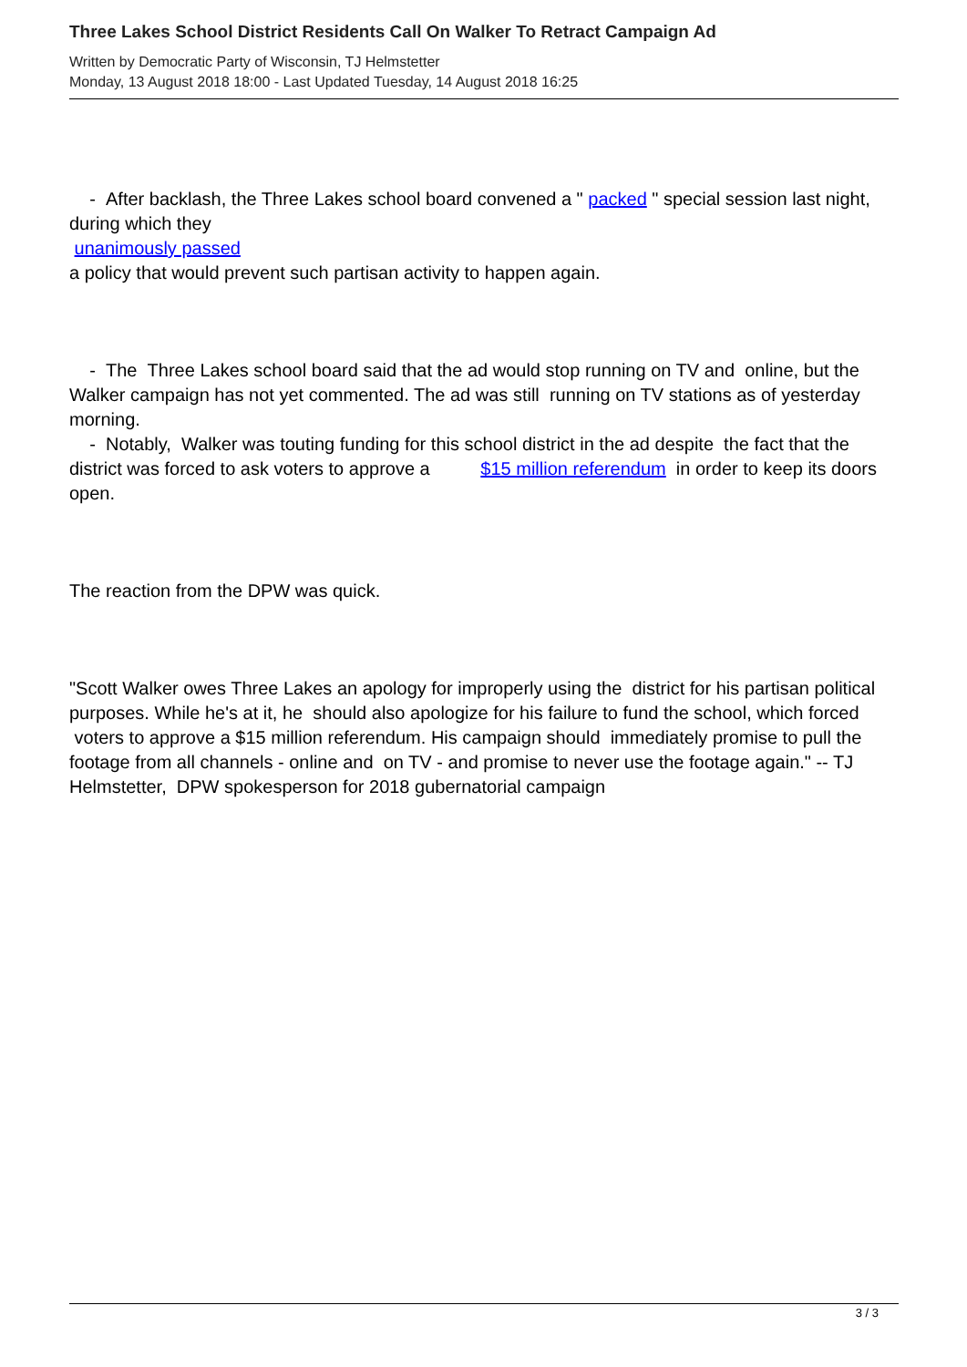Three Lakes School District Residents Call On Walker To Retract Campaign Ad
Written by Democratic Party of Wisconsin, TJ Helmstetter
Monday, 13 August 2018 18:00 - Last Updated Tuesday, 14 August 2018 16:25
- After backlash, the Three Lakes school board convened a " packed " special session last night, during which they
unanimously passed
a policy that would prevent such partisan activity to happen again.
- The Three Lakes school board said that the ad would stop running on TV and online, but the Walker campaign has not yet commented. The ad was still running on TV stations as of yesterday morning.
- Notably, Walker was touting funding for this school district in the ad despite the fact that the district was forced to ask voters to approve a $15 million referendum in order to keep its doors open.
The reaction from the DPW was quick.
"Scott Walker owes Three Lakes an apology for improperly using the district for his partisan political purposes. While he's at it, he should also apologize for his failure to fund the school, which forced voters to approve a $15 million referendum. His campaign should immediately promise to pull the footage from all channels - online and on TV - and promise to never use the footage again." -- TJ Helmstetter, DPW spokesperson for 2018 gubernatorial campaign
3 / 3